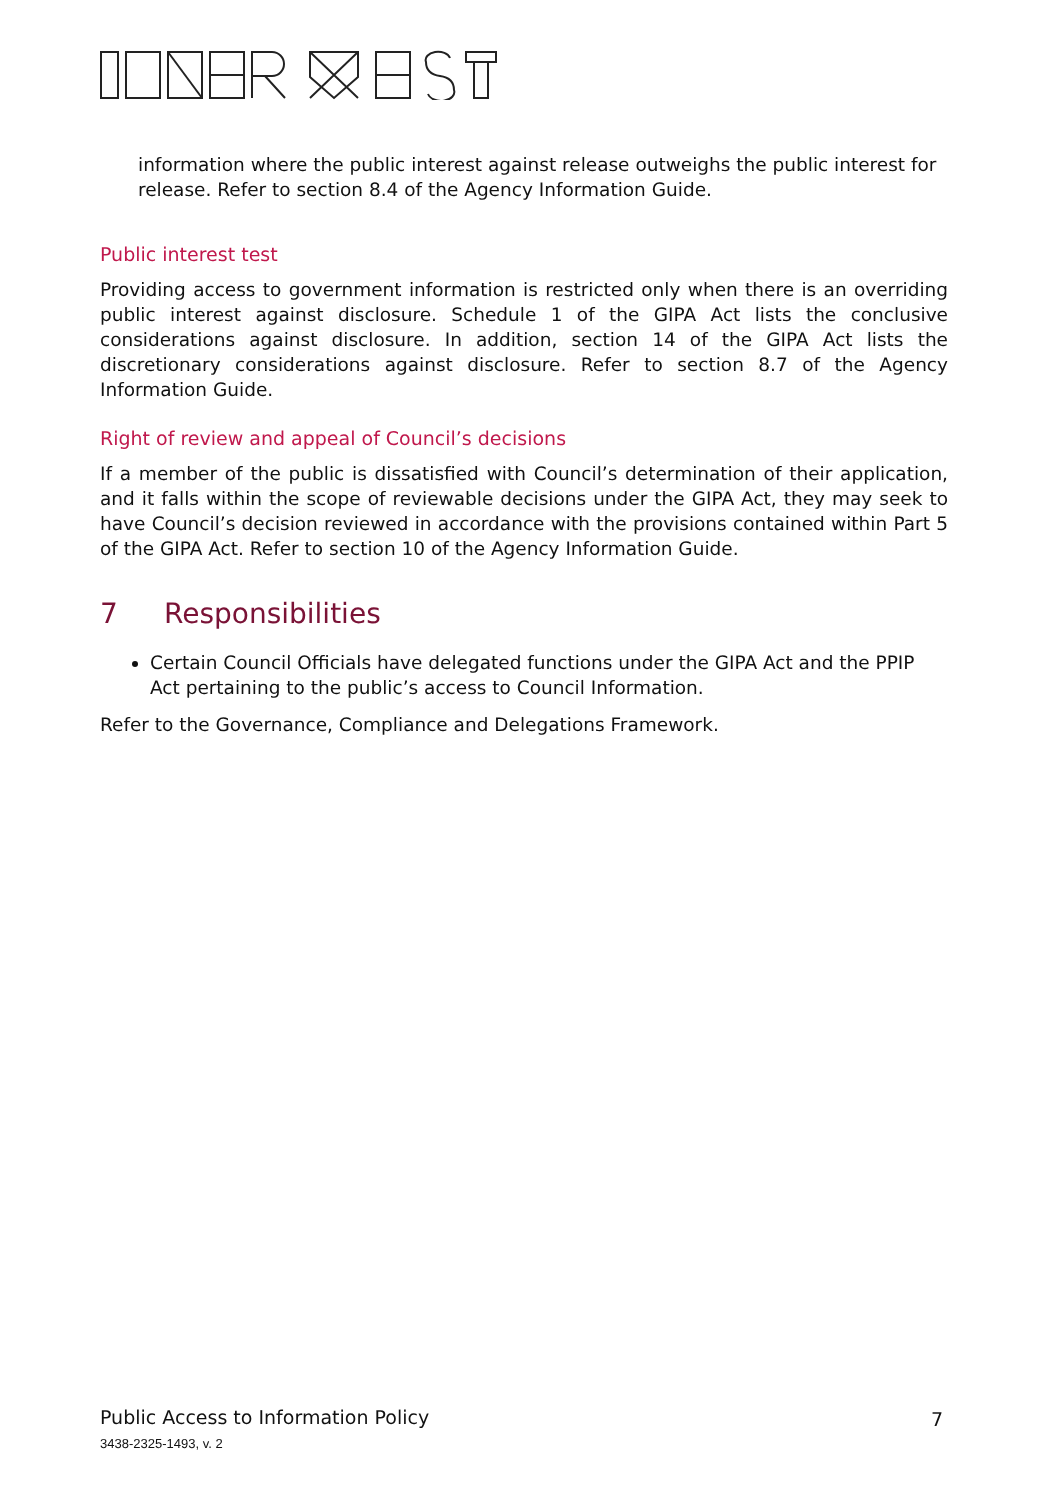information where the public interest against release outweighs the public interest for release. Refer to section 8.4 of the Agency Information Guide.
Public interest test
Providing access to government information is restricted only when there is an overriding public interest against disclosure. Schedule 1 of the GIPA Act lists the conclusive considerations against disclosure. In addition, section 14 of the GIPA Act lists the discretionary considerations against disclosure. Refer to section 8.7 of the Agency Information Guide.
Right of review and appeal of Council’s decisions
If a member of the public is dissatisfied with Council’s determination of their application, and it falls within the scope of reviewable decisions under the GIPA Act, they may seek to have Council’s decision reviewed in accordance with the provisions contained within Part 5 of the GIPA Act. Refer to section 10 of the Agency Information Guide.
7 Responsibilities
Certain Council Officials have delegated functions under the GIPA Act and the PPIP Act pertaining to the public’s access to Council Information.
Refer to the Governance, Compliance and Delegations Framework.
Public Access to Information Policy
7
3438-2325-1493, v. 2